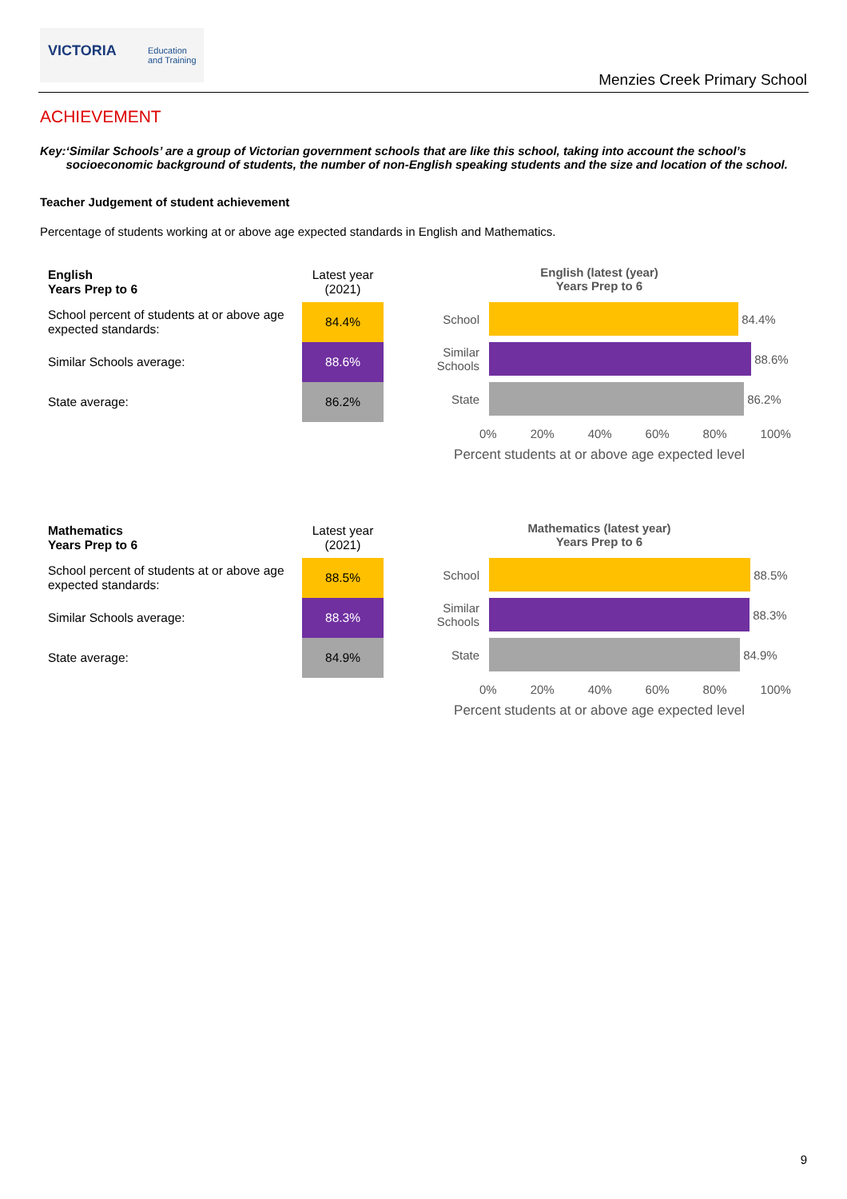VICTORIA Education
and Training
Menzies Creek Primary School
ACHIEVEMENT
Key: ‘Similar Schools’ are a group of Victorian government schools that are like this school, taking into account the school’s socioeconomic background of students, the number of non-English speaking students and the size and location of the school.
Teacher Judgement of student achievement
Percentage of students working at or above age expected standards in English and Mathematics.
| English Years Prep to 6 | Latest year (2021) |
| School percent of students at or above age expected standards: | 84.4% |
| Similar Schools average: | 88.6% |
| State average: | 86.2% |
English (latest (year)
Years Prep to 6
School
84.4%
Similar Schools
88.6%
State
86.2%
0% 20% 40% 60% 80% 100%
Percent students at or above age expected level
| Mathematics Years Prep to 6 | Latest year (2021) |
| School percent of students at or above age expected standards: | 88.5% |
| Similar Schools average: | 88.3% |
| State average: | 84.9% |
Mathematics (latest year)
Years Prep to 6
School
88.5%
Similar Schools
88.3%
State
84.9%
0% 20% 40% 60% 80% 100%
Percent students at or above age expected level
9